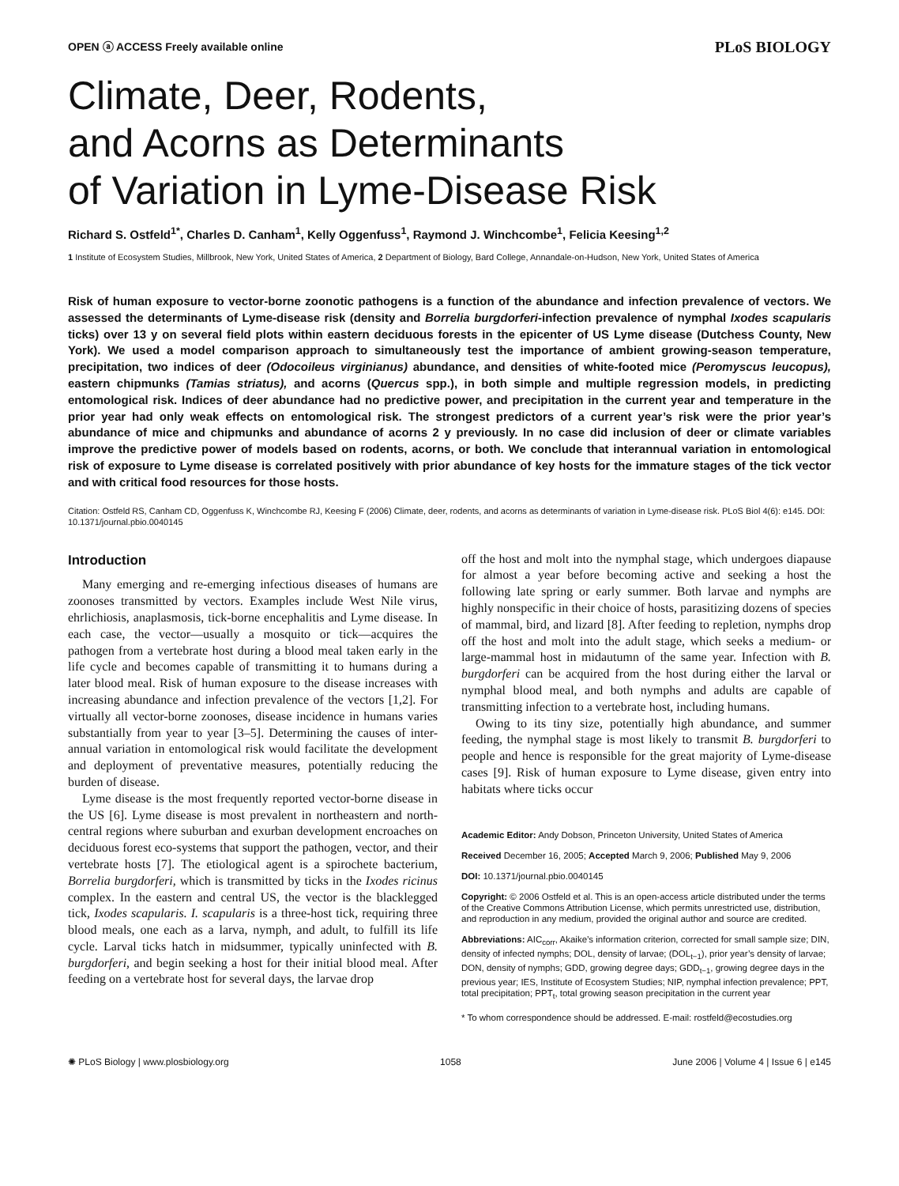OPEN ⓐ ACCESS Freely available online PLoS BIOLOGY
Climate, Deer, Rodents,
and Acorns as Determinants
of Variation in Lyme-Disease Risk
Richard S. Ostfeld<sup>1*</sup>, Charles D. Canham<sup>1</sup>, Kelly Oggenfuss<sup>1</sup>, Raymond J. Winchcombe<sup>1</sup>, Felicia Keesing<sup>1,2</sup>
1 Institute of Ecosystem Studies, Millbrook, New York, United States of America, 2 Department of Biology, Bard College, Annandale-on-Hudson, New York, United States of America
Risk of human exposure to vector-borne zoonotic pathogens is a function of the abundance and infection prevalence of vectors. We assessed the determinants of Lyme-disease risk (density and Borrelia burgdorferi-infection prevalence of nymphal Ixodes scapularis ticks) over 13 y on several field plots within eastern deciduous forests in the epicenter of US Lyme disease (Dutchess County, New York). We used a model comparison approach to simultaneously test the importance of ambient growing-season temperature, precipitation, two indices of deer (Odocoileus virginianus) abundance, and densities of white-footed mice (Peromyscus leucopus), eastern chipmunks (Tamias striatus), and acorns (Quercus spp.), in both simple and multiple regression models, in predicting entomological risk. Indices of deer abundance had no predictive power, and precipitation in the current year and temperature in the prior year had only weak effects on entomological risk. The strongest predictors of a current year’s risk were the prior year’s abundance of mice and chipmunks and abundance of acorns 2 y previously. In no case did inclusion of deer or climate variables improve the predictive power of models based on rodents, acorns, or both. We conclude that interannual variation in entomological risk of exposure to Lyme disease is correlated positively with prior abundance of key hosts for the immature stages of the tick vector and with critical food resources for those hosts.
Citation: Ostfeld RS, Canham CD, Oggenfuss K, Winchcombe RJ, Keesing F (2006) Climate, deer, rodents, and acorns as determinants of variation in Lyme-disease risk. PLoS Biol 4(6): e145. DOI: 10.1371/journal.pbio.0040145
Introduction
Many emerging and re-emerging infectious diseases of humans are zoonoses transmitted by vectors. Examples include West Nile virus, ehrlichiosis, anaplasmosis, tick-borne encephalitis and Lyme disease. In each case, the vector—usually a mosquito or tick—acquires the pathogen from a vertebrate host during a blood meal taken early in the life cycle and becomes capable of transmitting it to humans during a later blood meal. Risk of human exposure to the disease increases with increasing abundance and infection prevalence of the vectors [1,2]. For virtually all vector-borne zoonoses, disease incidence in humans varies substantially from year to year [3–5]. Determining the causes of inter-annual variation in entomological risk would facilitate the development and deployment of preventative measures, potentially reducing the burden of disease.
Lyme disease is the most frequently reported vector-borne disease in the US [6]. Lyme disease is most prevalent in northeastern and north-central regions where suburban and exurban development encroaches on deciduous forest eco-systems that support the pathogen, vector, and their vertebrate hosts [7]. The etiological agent is a spirochete bacterium, Borrelia burgdorferi, which is transmitted by ticks in the Ixodes ricinus complex. In the eastern and central US, the vector is the blacklegged tick, Ixodes scapularis. I. scapularis is a three-host tick, requiring three blood meals, one each as a larva, nymph, and adult, to fulfill its life cycle. Larval ticks hatch in midsummer, typically uninfected with B. burgdorferi, and begin seeking a host for their initial blood meal. After feeding on a vertebrate host for several days, the larvae drop
off the host and molt into the nymphal stage, which undergoes diapause for almost a year before becoming active and seeking a host the following late spring or early summer. Both larvae and nymphs are highly nonspecific in their choice of hosts, parasitizing dozens of species of mammal, bird, and lizard [8]. After feeding to repletion, nymphs drop off the host and molt into the adult stage, which seeks a medium- or large-mammal host in midautumn of the same year. Infection with B. burgdorferi can be acquired from the host during either the larval or nymphal blood meal, and both nymphs and adults are capable of transmitting infection to a vertebrate host, including humans.
Owing to its tiny size, potentially high abundance, and summer feeding, the nymphal stage is most likely to transmit B. burgdorferi to people and hence is responsible for the great majority of Lyme-disease cases [9]. Risk of human exposure to Lyme disease, given entry into habitats where ticks occur
Academic Editor: Andy Dobson, Princeton University, United States of America
Received December 16, 2005; Accepted March 9, 2006; Published May 9, 2006
DOI: 10.1371/journal.pbio.0040145
Copyright: © 2006 Ostfeld et al. This is an open-access article distributed under the terms of the Creative Commons Attribution License, which permits unrestricted use, distribution, and reproduction in any medium, provided the original author and source are credited.
Abbreviations: AIC<sub>corr</sub>, Akaike’s information criterion, corrected for small sample size; DIN, density of infected nymphs; DOL, density of larvae; (DOL<sub>t−1</sub>), prior year’s density of larvae; DON, density of nymphs; GDD, growing degree days; GDD<sub>t−1</sub>, growing degree days in the previous year; IES, Institute of Ecosystem Studies; NIP, nymphal infection prevalence; PPT, total precipitation; PPT<sub>t</sub>, total growing season precipitation in the current year
* To whom correspondence should be addressed. E-mail: rostfeld@ecostudies.org
✺ PLoS Biology | www.plosbiology.org 1058 June 2006 | Volume 4 | Issue 6 | e145